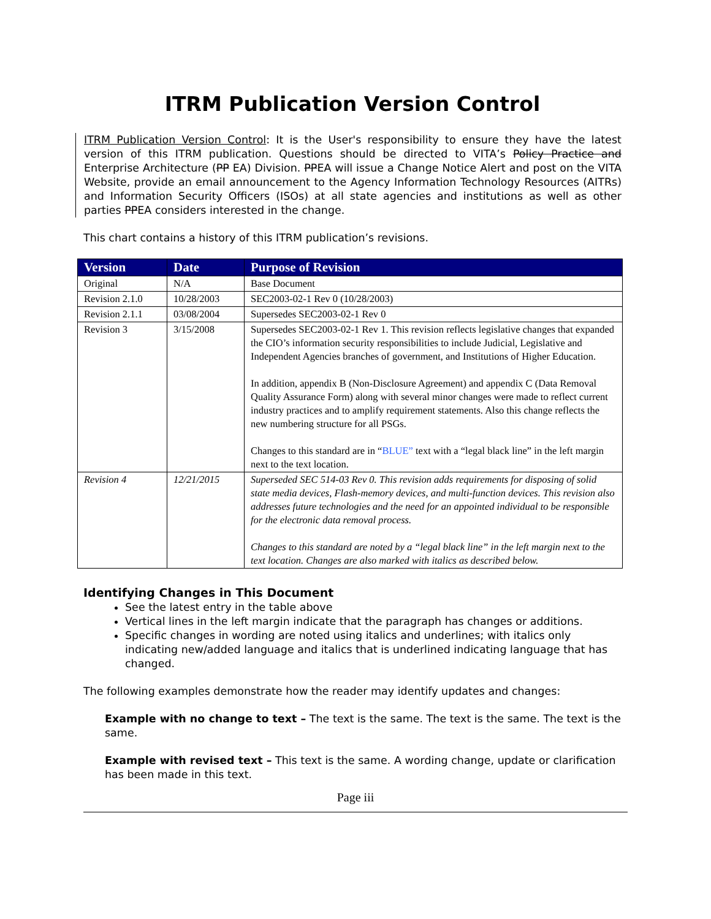ITRM Publication Version Control
ITRM Publication Version Control: It is the User's responsibility to ensure they have the latest version of this ITRM publication. Questions should be directed to VITA’s Policy Practice and Enterprise Architecture (PP EA) Division. PPEA will issue a Change Notice Alert and post on the VITA Website, provide an email announcement to the Agency Information Technology Resources (AITRs) and Information Security Officers (ISOs) at all state agencies and institutions as well as other parties PPEA considers interested in the change.
This chart contains a history of this ITRM publication’s revisions.
| Version | Date | Purpose of Revision |
| --- | --- | --- |
| Original | N/A | Base Document |
| Revision 2.1.0 | 10/28/2003 | SEC2003-02-1 Rev 0 (10/28/2003) |
| Revision 2.1.1 | 03/08/2004 | Supersedes SEC2003-02-1 Rev 0 |
| Revision 3 | 3/15/2008 | Supersedes SEC2003-02-1 Rev 1. This revision reflects legislative changes that expanded the CIO’s information security responsibilities to include Judicial, Legislative and Independent Agencies branches of government, and Institutions of Higher Education. In addition, appendix B (Non-Disclosure Agreement) and appendix C (Data Removal Quality Assurance Form) along with several minor changes were made to reflect current industry practices and to amplify requirement statements. Also this change reflects the new numbering structure for all PSGs. Changes to this standard are in “ BLUE” text with a “legal black line” in the left margin next to the text location. |
| Revision 4 | 12/21/2015 | Superseded SEC 514-03 Rev 0. This revision adds requirements for disposing of solid state media devices, Flash-memory devices, and multi-function devices. This revision also addresses future technologies and the need for an appointed individual to be responsible for the electronic data removal process. Changes to this standard are noted by a “legal black line” in the left margin next to the text location. Changes are also marked with italics as described below. |
Identifying Changes in This Document
See the latest entry in the table above
Vertical lines in the left margin indicate that the paragraph has changes or additions.
Specific changes in wording are noted using italics and underlines; with italics only indicating new/added language and italics that is underlined indicating language that has changed.
The following examples demonstrate how the reader may identify updates and changes:
Example with no change to text – The text is the same. The text is the same. The text is the same.
Example with revised text – This text is the same. A wording change, update or clarification has been made in this text.
Page iii